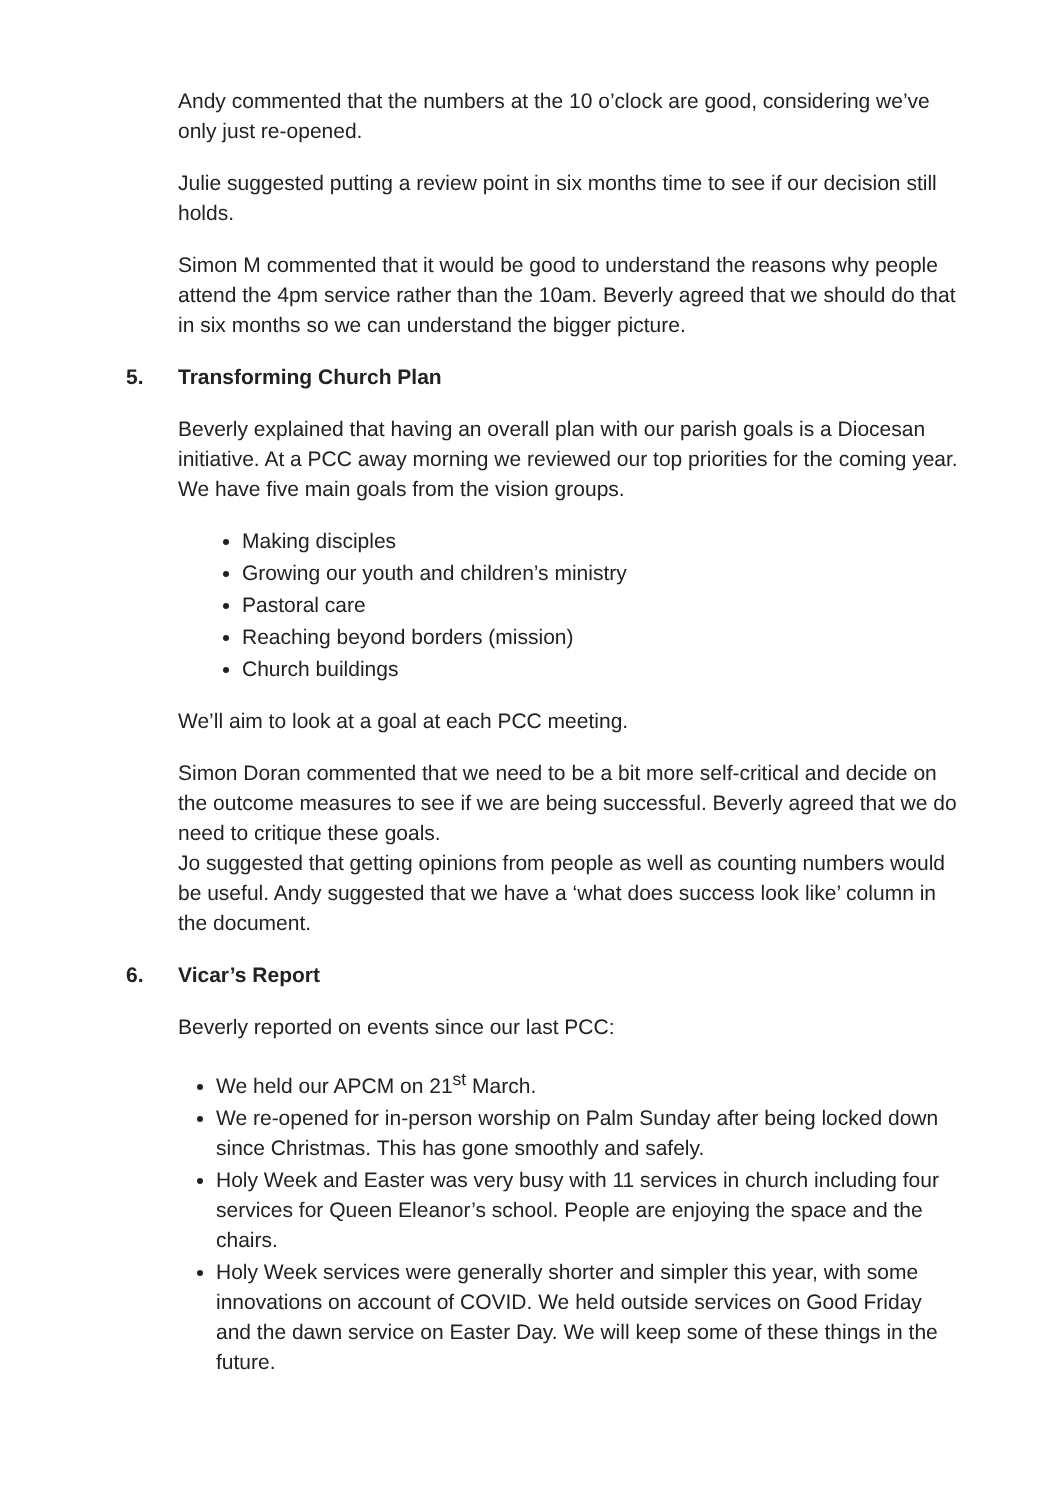Andy commented that the numbers at the 10 o’clock are good, considering we’ve only just re-opened.
Julie suggested putting a review point in six months time to see if our decision still holds.
Simon M commented that it would be good to understand the reasons why people attend the 4pm service rather than the 10am. Beverly agreed that we should do that in six months so we can understand the bigger picture.
5. Transforming Church Plan
Beverly explained that having an overall plan with our parish goals is a Diocesan initiative. At a PCC away morning we reviewed our top priorities for the coming year. We have five main goals from the vision groups.
Making disciples
Growing our youth and children’s ministry
Pastoral care
Reaching beyond borders (mission)
Church buildings
We’ll aim to look at a goal at each PCC meeting.
Simon Doran commented that we need to be a bit more self-critical and decide on the outcome measures to see if we are being successful. Beverly agreed that we do need to critique these goals.
Jo suggested that getting opinions from people as well as counting numbers would be useful. Andy suggested that we have a ‘what does success look like’ column in the document.
6. Vicar’s Report
Beverly reported on events since our last PCC:
We held our APCM on 21<sup>st</sup> March.
We re-opened for in-person worship on Palm Sunday after being locked down since Christmas. This has gone smoothly and safely.
Holy Week and Easter was very busy with 11 services in church including four services for Queen Eleanor’s school. People are enjoying the space and the chairs.
Holy Week services were generally shorter and simpler this year, with some innovations on account of COVID. We held outside services on Good Friday and the dawn service on Easter Day. We will keep some of these things in the future.